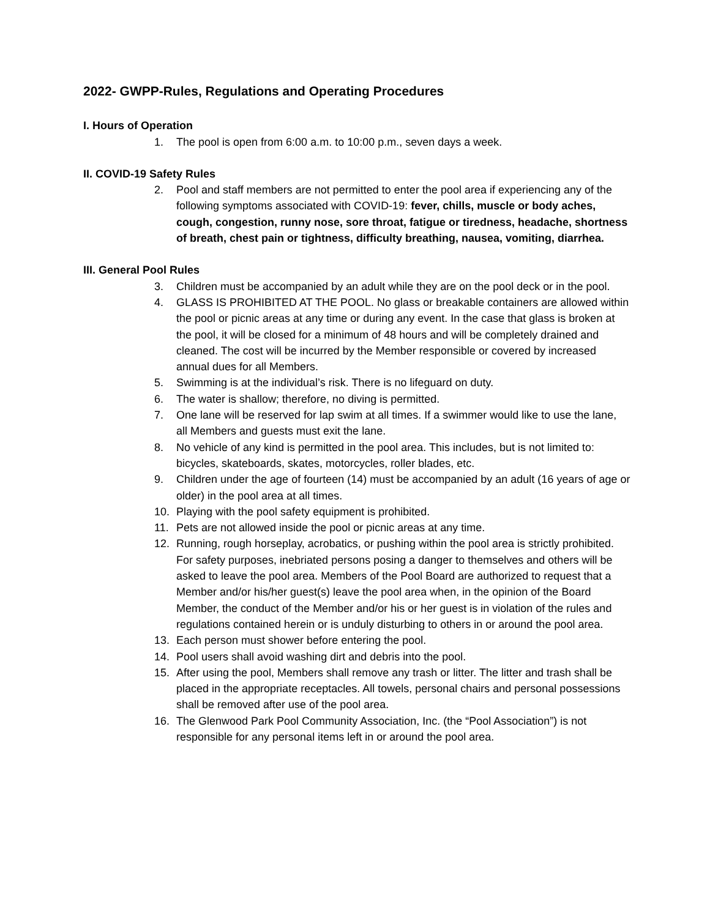2022- GWPP-Rules, Regulations and Operating Procedures
I. Hours of Operation
1. The pool is open from 6:00 a.m. to 10:00 p.m., seven days a week.
II. COVID-19 Safety Rules
2. Pool and staff members are not permitted to enter the pool area if experiencing any of the following symptoms associated with COVID-19: fever, chills, muscle or body aches, cough, congestion, runny nose, sore throat, fatigue or tiredness, headache, shortness of breath, chest pain or tightness, difficulty breathing, nausea, vomiting, diarrhea.
III. General Pool Rules
3. Children must be accompanied by an adult while they are on the pool deck or in the pool.
4. GLASS IS PROHIBITED AT THE POOL. No glass or breakable containers are allowed within the pool or picnic areas at any time or during any event. In the case that glass is broken at the pool, it will be closed for a minimum of 48 hours and will be completely drained and cleaned. The cost will be incurred by the Member responsible or covered by increased annual dues for all Members.
5. Swimming is at the individual’s risk. There is no lifeguard on duty.
6. The water is shallow; therefore, no diving is permitted.
7. One lane will be reserved for lap swim at all times. If a swimmer would like to use the lane, all Members and guests must exit the lane.
8. No vehicle of any kind is permitted in the pool area. This includes, but is not limited to: bicycles, skateboards, skates, motorcycles, roller blades, etc.
9. Children under the age of fourteen (14) must be accompanied by an adult (16 years of age or older) in the pool area at all times.
10. Playing with the pool safety equipment is prohibited.
11. Pets are not allowed inside the pool or picnic areas at any time.
12. Running, rough horseplay, acrobatics, or pushing within the pool area is strictly prohibited. For safety purposes, inebriated persons posing a danger to themselves and others will be asked to leave the pool area. Members of the Pool Board are authorized to request that a Member and/or his/her guest(s) leave the pool area when, in the opinion of the Board Member, the conduct of the Member and/or his or her guest is in violation of the rules and regulations contained herein or is unduly disturbing to others in or around the pool area.
13. Each person must shower before entering the pool.
14. Pool users shall avoid washing dirt and debris into the pool.
15. After using the pool, Members shall remove any trash or litter. The litter and trash shall be placed in the appropriate receptacles. All towels, personal chairs and personal possessions shall be removed after use of the pool area.
16. The Glenwood Park Pool Community Association, Inc. (the “Pool Association”) is not responsible for any personal items left in or around the pool area.